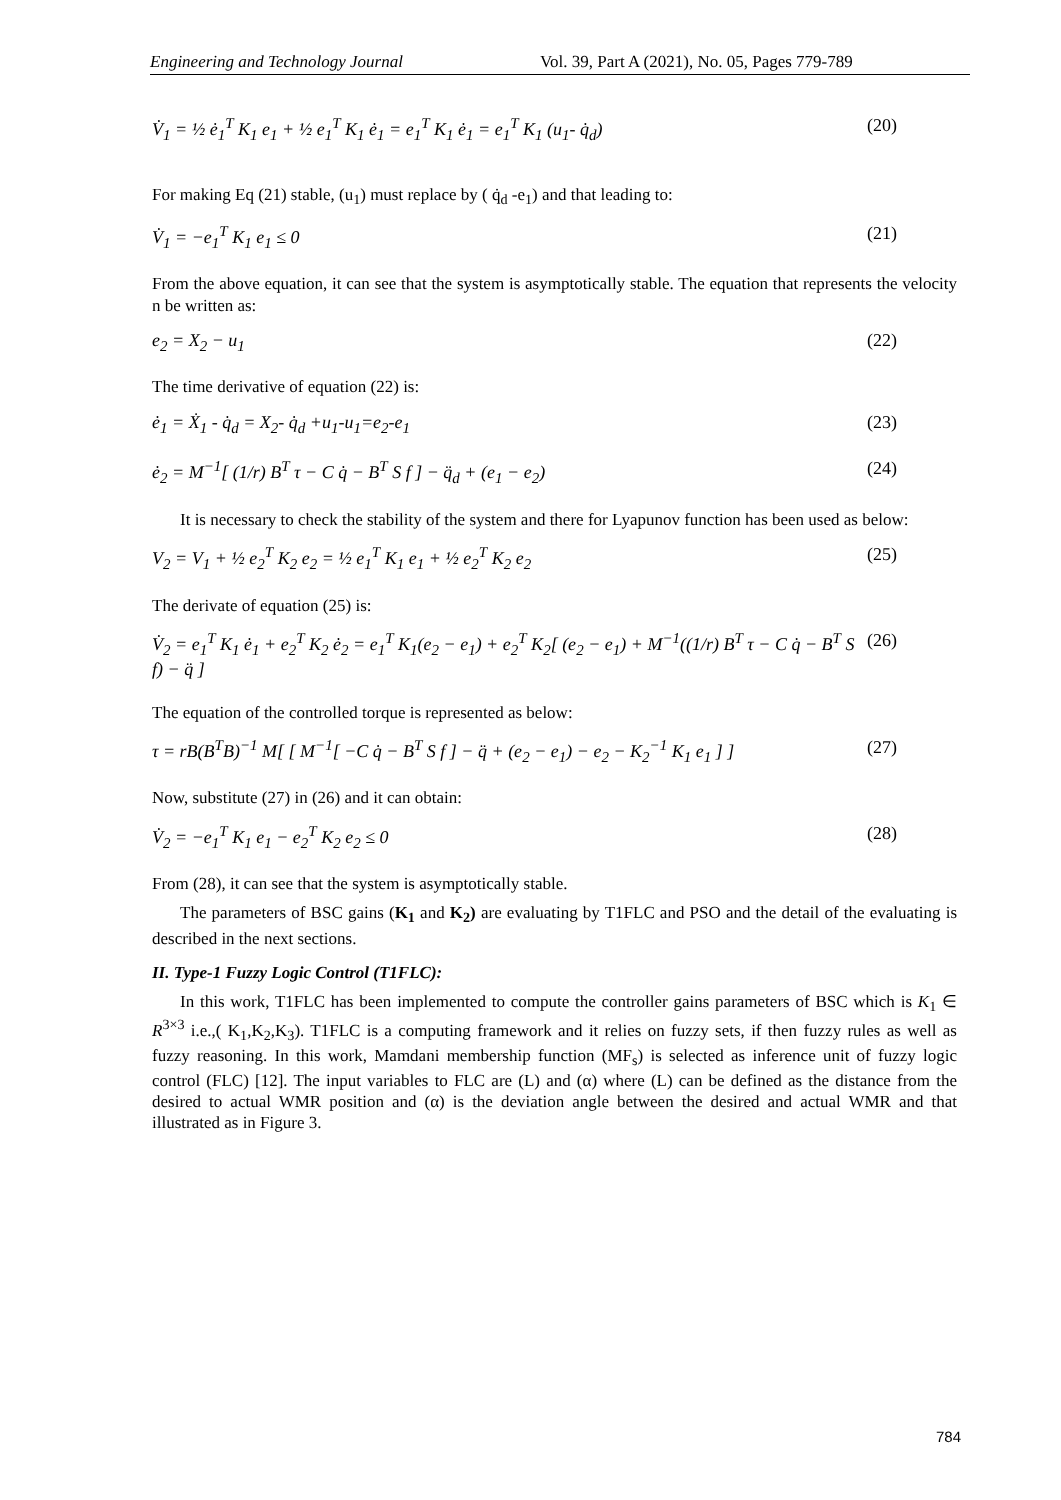Engineering and Technology Journal Vol. 39, Part A (2021), No. 05, Pages 779-789
V̇<sub>1</sub> = ½ ė<sub>1</sub><sup>T</sup> K<sub>1</sub> e<sub>1</sub> + ½ e<sub>1</sub><sup>T</sup> K<sub>1</sub> ė<sub>1</sub> = e<sub>1</sub><sup>T</sup> K<sub>1</sub> ė<sub>1</sub> = e<sub>1</sub><sup>T</sup> K<sub>1</sub> (u<sub>1</sub>- q̇<sub>d</sub>) (20)
For making Eq (21) stable, (u<sub>1</sub>) must replace by ( q̇<sub>d</sub> -e<sub>1</sub>) and that leading to:
V̇<sub>1</sub> = −e<sub>1</sub><sup>T</sup> K<sub>1</sub> e<sub>1</sub> ≤ 0 (21)
From the above equation, it can see that the system is asymptotically stable. The equation that represents the velocity n be written as:
e<sub>2</sub> = X<sub>2</sub> − u<sub>1</sub> (22)
The time derivative of equation (22) is:
ė<sub>1</sub> = Ẋ<sub>1</sub> - q̇<sub>d</sub> = X<sub>2</sub>- q̇<sub>d</sub> +u<sub>1</sub>-u<sub>1</sub>=e<sub>2</sub>-e<sub>1</sub> (23)
ė<sub>2</sub> = M<sup>−1</sup>[ (1/r) B<sup>T</sup> τ − C q̇ − B<sup>T</sup> S f ] − q̈<sub>d</sub> + (e<sub>1</sub> − e<sub>2</sub>) (24)
It is necessary to check the stability of the system and there for Lyapunov function has been used as below:
V<sub>2</sub> = V<sub>1</sub> + ½ e<sub>2</sub><sup>T</sup> K<sub>2</sub> e<sub>2</sub> = ½ e<sub>1</sub><sup>T</sup> K<sub>1</sub> e<sub>1</sub> + ½ e<sub>2</sub><sup>T</sup> K<sub>2</sub> e<sub>2</sub> (25)
The derivate of equation (25) is:
V̇<sub>2</sub> = e<sub>1</sub><sup>T</sup> K<sub>1</sub> ė<sub>1</sub> + e<sub>2</sub><sup>T</sup> K<sub>2</sub> ė<sub>2</sub> = e<sub>1</sub><sup>T</sup> K<sub>1</sub>(e<sub>2</sub> − e<sub>1</sub>) + e<sub>2</sub><sup>T</sup> K<sub>2</sub>[ (e<sub>2</sub> − e<sub>1</sub>) + M<sup>−1</sup>((1/r) B<sup>T</sup> τ − C q̇ − B<sup>T</sup> S f) − q̈ ] (26)
The equation of the controlled torque is represented as below:
τ = rB(B<sup>T</sup>B)<sup>−1</sup> M[ [ M<sup>−1</sup>[ −C q̇ − B<sup>T</sup> S f ] − q̈ + (e<sub>2</sub> − e<sub>1</sub>) − e<sub>2</sub> − K<sub>2</sub><sup>−1</sup> K<sub>1</sub> e<sub>1</sub> ] ] (27)
Now, substitute (27) in (26) and it can obtain:
V̇<sub>2</sub> = −e<sub>1</sub><sup>T</sup> K<sub>1</sub> e<sub>1</sub> − e<sub>2</sub><sup>T</sup> K<sub>2</sub> e<sub>2</sub> ≤ 0 (28)
From (28), it can see that the system is asymptotically stable.
The parameters of BSC gains (K<sub>1</sub> and K<sub>2</sub>) are evaluating by T1FLC and PSO and the detail of the evaluating is described in the next sections.
II. Type-1 Fuzzy Logic Control (T1FLC):
In this work, T1FLC has been implemented to compute the controller gains parameters of BSC which is K<sub>1</sub> ∈ R<sup>3×3</sup> i.e.,( K<sub>1</sub>,K<sub>2</sub>,K<sub>3</sub>). T1FLC is a computing framework and it relies on fuzzy sets, if then fuzzy rules as well as fuzzy reasoning. In this work, Mamdani membership function (MF<sub>s</sub>) is selected as inference unit of fuzzy logic control (FLC) [12]. The input variables to FLC are (L) and (α) where (L) can be defined as the distance from the desired to actual WMR position and (α) is the deviation angle between the desired and actual WMR and that illustrated as in Figure 3.
784